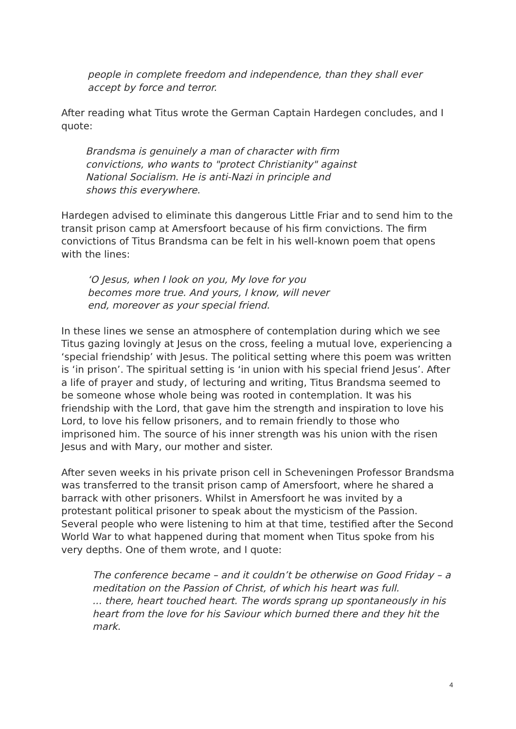people in complete freedom and independence, than they shall ever accept by force and terror.
After reading what Titus wrote the German Captain Hardegen concludes, and I quote:
Brandsma is genuinely a man of character with firm convictions, who wants to "protect Christianity" against National Socialism. He is anti-Nazi in principle and shows this everywhere.
Hardegen advised to eliminate this dangerous Little Friar and to send him to the transit prison camp at Amersfoort because of his firm convictions. The firm convictions of Titus Brandsma can be felt in his well-known poem that opens with the lines:
‘O Jesus, when I look on you, My love for you becomes more true. And yours, I know, will never end, moreover as your special friend.
In these lines we sense an atmosphere of contemplation during which we see Titus gazing lovingly at Jesus on the cross, feeling a mutual love, experiencing a ‘special friendship’ with Jesus. The political setting where this poem was written is ‘in prison’. The spiritual setting is ‘in union with his special friend Jesus’. After a life of prayer and study, of lecturing and writing, Titus Brandsma seemed to be someone whose whole being was rooted in contemplation. It was his friendship with the Lord, that gave him the strength and inspiration to love his Lord, to love his fellow prisoners, and to remain friendly to those who imprisoned him. The source of his inner strength was his union with the risen Jesus and with Mary, our mother and sister.
After seven weeks in his private prison cell in Scheveningen Professor Brandsma was transferred to the transit prison camp of Amersfoort, where he shared a barrack with other prisoners. Whilst in Amersfoort he was invited by a protestant political prisoner to speak about the mysticism of the Passion. Several people who were listening to him at that time, testified after the Second World War to what happened during that moment when Titus spoke from his very depths. One of them wrote, and I quote:
The conference became – and it couldn’t be otherwise on Good Friday – a meditation on the Passion of Christ, of which his heart was full.
... there, heart touched heart. The words sprang up spontaneously in his heart from the love for his Saviour which burned there and they hit the mark.
4